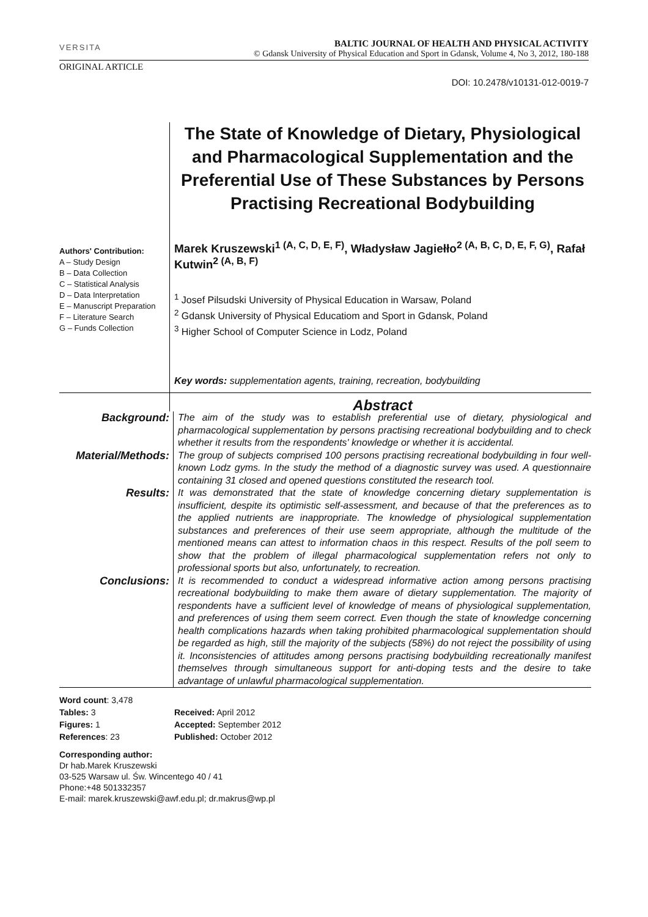VERSITA
BALTIC JOURNAL OF HEALTH AND PHYSICAL ACTIVITY
© Gdansk University of Physical Education and Sport in Gdansk, Volume 4, No 3, 2012, 180-188
ORIGINAL ARTICLE
DOI: 10.2478/v10131-012-0019-7
The State of Knowledge of Dietary, Physiological and Pharmacological Supplementation and the Preferential Use of These Substances by Persons Practising Recreational Bodybuilding
Authors' Contribution:
A – Study Design
B – Data Collection
C – Statistical Analysis
D – Data Interpretation
E – Manuscript Preparation
F – Literature Search
G – Funds Collection
Marek Kruszewski<sup>1 (A, C, D, E, F)</sup>, Władysław Jagiełło<sup>2 (A, B, C, D, E, F, G)</sup>, Rafał Kutwin<sup>2 (A, B, F)</sup>
<sup>1</sup> Josef Pilsudski University of Physical Education in Warsaw, Poland
<sup>2</sup> Gdansk University of Physical Educatiom and Sport in Gdansk, Poland
<sup>3</sup> Higher School of Computer Science in Lodz, Poland
Key words: supplementation agents, training, recreation, bodybuilding
Abstract
Background:
The aim of the study was to establish preferential use of dietary, physiological and pharmacological supplementation by persons practising recreational bodybuilding and to check whether it results from the respondents' knowledge or whether it is accidental.
Material/Methods:
The group of subjects comprised 100 persons practising recreational bodybuilding in four well-known Lodz gyms. In the study the method of a diagnostic survey was used. A questionnaire containing 31 closed and opened questions constituted the research tool.
Results:
It was demonstrated that the state of knowledge concerning dietary supplementation is insufficient, despite its optimistic self-assessment, and because of that the preferences as to the applied nutrients are inappropriate. The knowledge of physiological supplementation substances and preferences of their use seem appropriate, although the multitude of the mentioned means can attest to information chaos in this respect. Results of the poll seem to show that the problem of illegal pharmacological supplementation refers not only to professional sports but also, unfortunately, to recreation.
Conclusions:
It is recommended to conduct a widespread informative action among persons practising recreational bodybuilding to make them aware of dietary supplementation. The majority of respondents have a sufficient level of knowledge of means of physiological supplementation, and preferences of using them seem correct. Even though the state of knowledge concerning health complications hazards when taking prohibited pharmacological supplementation should be regarded as high, still the majority of the subjects (58%) do not reject the possibility of using it. Inconsistencies of attitudes among persons practising bodybuilding recreationally manifest themselves through simultaneous support for anti-doping tests and the desire to take advantage of unlawful pharmacological supplementation.
Word count: 3,478
Tables: 3
Figures: 1
References: 23
Received: April 2012
Accepted: September 2012
Published: October 2012
Corresponding author:
Dr hab.Marek Kruszewski
03-525 Warsaw ul. Św. Wincentego 40 / 41
Phone:+48 501332357
E-mail: marek.kruszewski@awf.edu.pl; dr.makrus@wp.pl